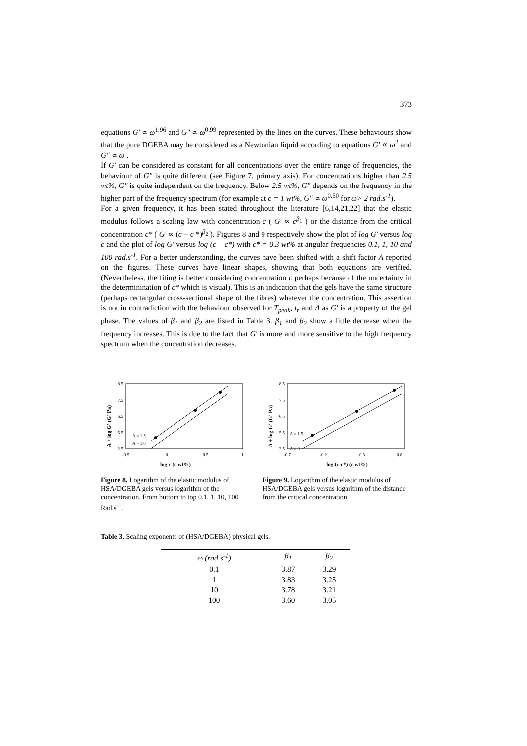373
equations G′ ∝ ω<sup>1.96</sup> and G″ ∝ ω<sup>0.99</sup> represented by the lines on the curves. These behaviours show that the pure DGEBA may be considered as a Newtonian liquid according to equations G′ ∝ ω<sup>2</sup> and G″ ∝ ω .
If G′ can be considered as constant for all concentrations over the entire range of frequencies, the behaviour of G″ is quite different (see Figure 7, primary axis). For concentrations higher than 2.5 wt%, G″ is quite independent on the frequency. Below 2.5 wt%, G″ depends on the frequency in the higher part of the frequency spectrum (for example at c = 1 wt%, G″ ∝ ω<sup>0.50</sup> for ω> 2 rad.s<sup>-1</sup>).
For a given frequency, it has been stated throughout the literature [6,14,21,22] that the elastic modulus follows a scaling law with concentration c ( G′ ∝ c<sup>β<sub>1</sub></sup> ) or the distance from the critical concentration c* ( G′ ∝ (c − c *)<sup>β<sub>2</sub></sup> ). Figures 8 and 9 respectively show the plot of log G′ versus log c and the plot of log G′ versus log (c – c*) with c* = 0.3 wt% at angular frequencies 0.1, 1, 10 and 100 rad.s<sup>-1</sup>. For a better understanding, the curves have been shifted with a shift factor A reported on the figures. These curves have linear shapes, showing that both equations are verified. (Nevertheless, the fiting is better considering concentration c perhaps because of the uncertainty in the determinination of c* which is visual). This is an indication that the gels have the same structure (perhaps rectangular cross-sectional shape of the fibres) whatever the concentration. This assertion is not in contradiction with the behaviour observed for T<sub>peak</sub>, t<sub>r</sub> and Δ as G′ is a property of the gel phase. The values of β<sub>1</sub> and β<sub>2</sub> are listed in Table 3. β<sub>1</sub> and β<sub>2</sub> show a little decrease when the frequency increases. This is due to the fact that G′ is more and more sensitive to the high frequency spectrum when the concentration decreases.
A + log G' (G' Pa)
8.5
7.5
6.5
5.5
2.5
A = 1.5
A = 1.0
-0.5
0
0.5
1
log c (c wt%)
Figure 8. Logarithm of the elastic modulus of HSA/DGEBA gels versus logarithm of the concentration. From buttom to top 0.1, 1, 10, 100 Rad.s<sup>-1</sup>.
A + log G' (G' Pa)
8.5
7.5
6.5
5.5
2.5
A = 1.5
A = 0
-0.7
-0.2
0.3
0.8
log (c-c*) (c wt%)
Figure 9. Logarithm of the elastic modulus of HSA/DGEBA gels versus logarithm of the distance from the critical concentration.
Table 3. Scaling exponents of (HSA/DGEBA) physical gels.
| ω (rad.s<sup>-1</sup>) | β<sub>1</sub> | β<sub>2</sub> |
| --- | --- | --- |
| 0.1 | 3.87 | 3.29 |
| 1 | 3.83 | 3.25 |
| 10 | 3.78 | 3.21 |
| 100 | 3.60 | 3.05 |